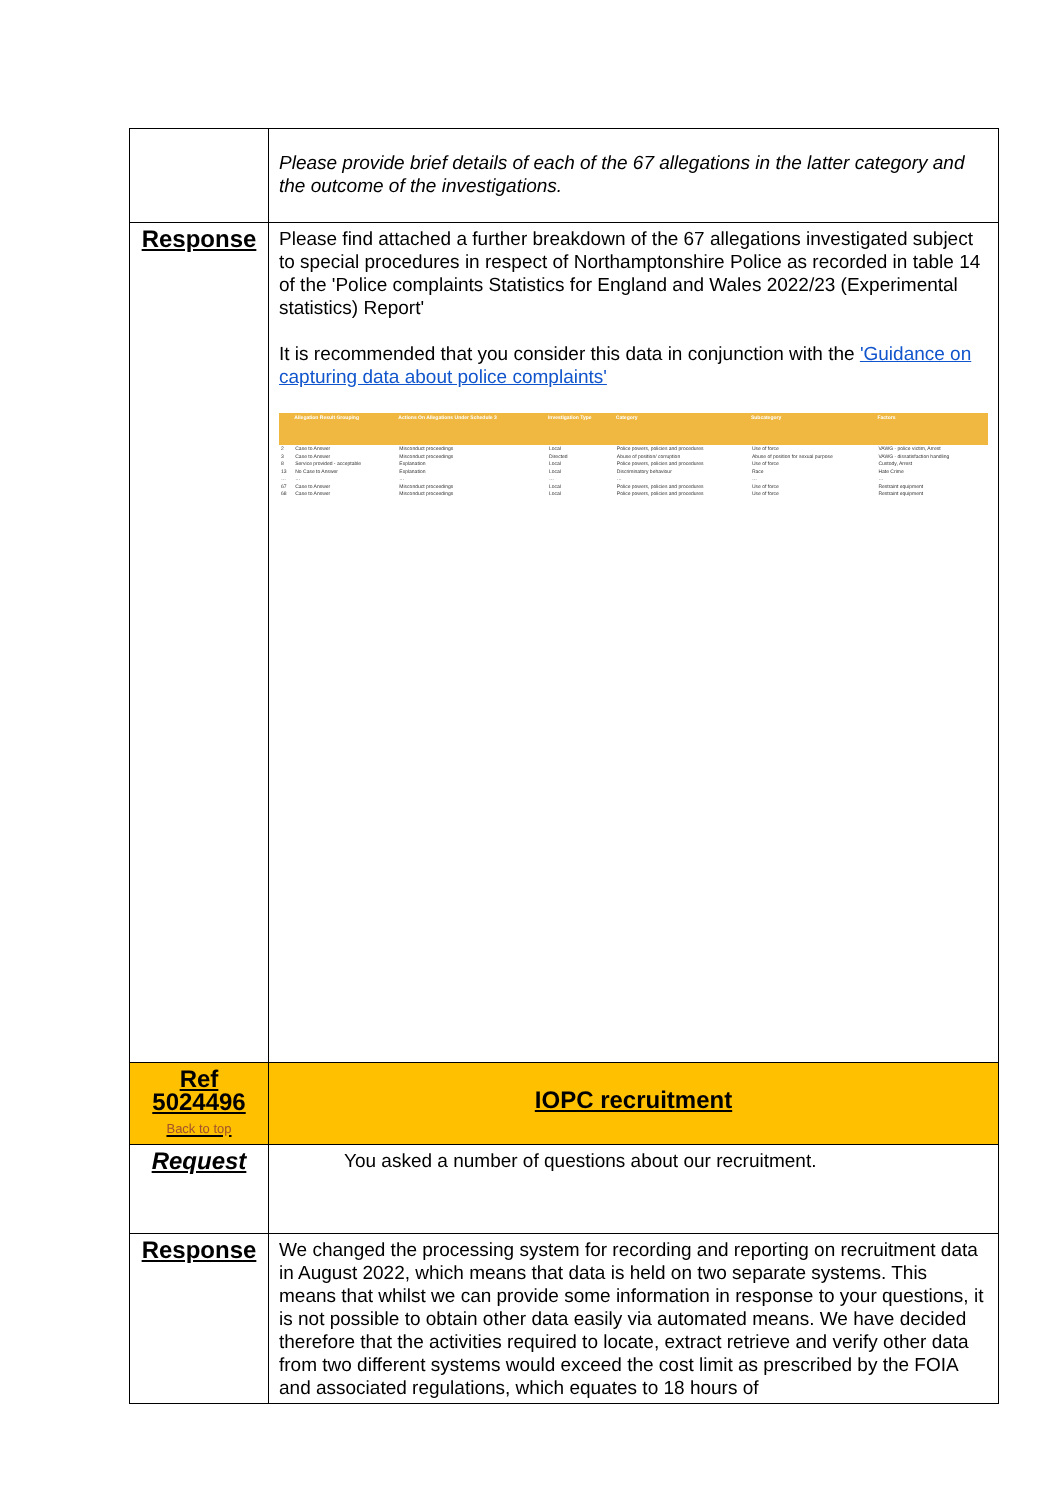| | Please provide brief details of each of the 67 allegations in the latter category and the outcome of the investigations. |
| Response | Please find attached a further breakdown of the 67 allegations investigated subject to special procedures in respect of Northamptonshire Police as recorded in table 14 of the 'Police complaints Statistics for England and Wales 2022/23 (Experimental statistics) Report' It is recommended that you consider this data in conjunction with the 'Guidance on capturing data about police complaints' / / Allegation Result Grouping / Actions On Allegations Under Schedule 3 / Investigation Type / Category / Subcategory / Factors / / --- / --- / --- / --- / --- / --- / --- / / 2 / Case to Answer / Misconduct proceedings / Local / Police powers, policies and procedures / Use of force / VAWG - police victim, Arrest / / 3 / Case to Answer / Misconduct proceedings / Directed / Abuse of position/ corruption / Abuse of position for sexual purpose / VAWG - dissatisfaction handling / / 8 / Service provided - acceptable / Explanation / Local / Police powers, policies and procedures / Use of force / Custody, Arrest / / 13 / No Case to Answer / Explanation / Local / Discriminatory behaviour / Race / Hate Crime / / … / … / … / … / … / … / … / / 67 / Case to Answer / Misconduct proceedings / Local / Police powers, policies and procedures / Use of force / Restraint equipment / / 68 / Case to Answer / Misconduct proceedings / Local / Police powers, policies and procedures / Use of force / Restraint equipment / |
| Ref 5024496 Back to top | IOPC recruitment |
| Request | You asked a number of questions about our recruitment. |
| Response | We changed the processing system for recording and reporting on recruitment data in August 2022, which means that data is held on two separate systems. This means that whilst we can provide some information in response to your questions, it is not possible to obtain other data easily via automated means. We have decided therefore that the activities required to locate, extract retrieve and verify other data from two different systems would exceed the cost limit as prescribed by the FOIA and associated regulations, which equates to 18 hours of |